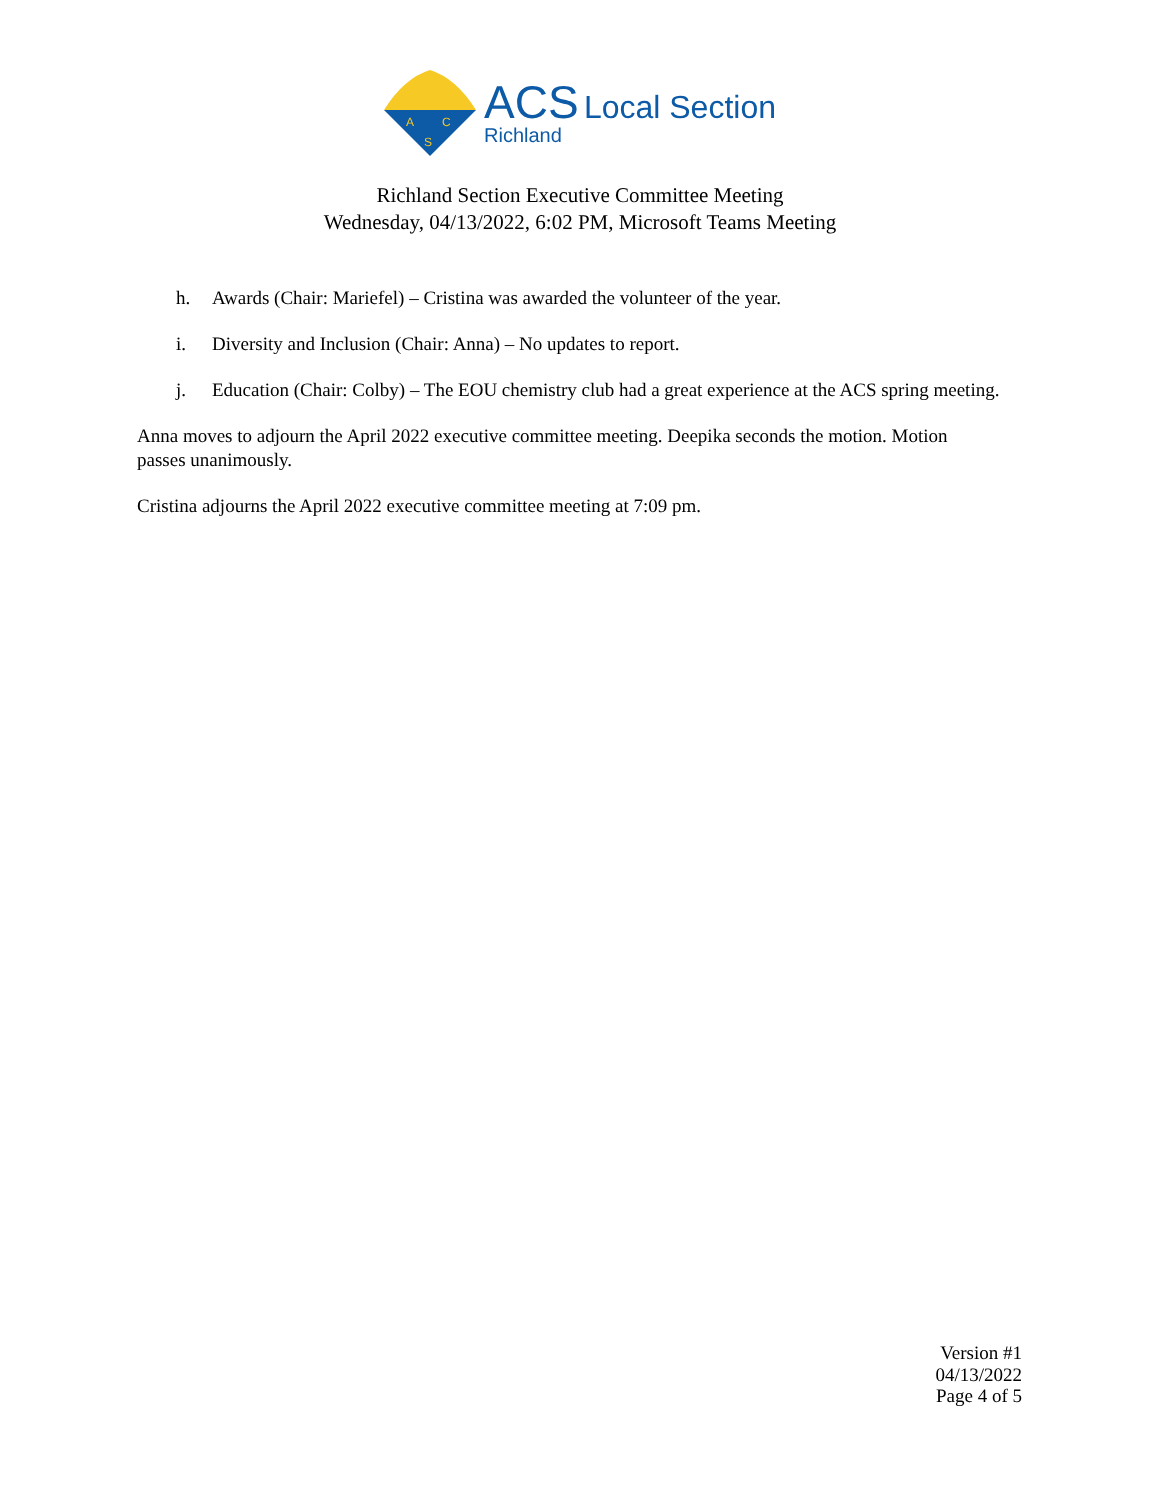A
C
S
ACS Local Section
Richland
Richland Section Executive Committee Meeting
Wednesday, 04/13/2022, 6:02 PM, Microsoft Teams Meeting
h. Awards (Chair: Mariefel) – Cristina was awarded the volunteer of the year.
i. Diversity and Inclusion (Chair: Anna) – No updates to report.
j. Education (Chair: Colby) – The EOU chemistry club had a great experience at the ACS spring meeting.
Anna moves to adjourn the April 2022 executive committee meeting. Deepika seconds the motion. Motion passes unanimously.
Cristina adjourns the April 2022 executive committee meeting at 7:09 pm.
Version #1
04/13/2022
Page 4 of 5